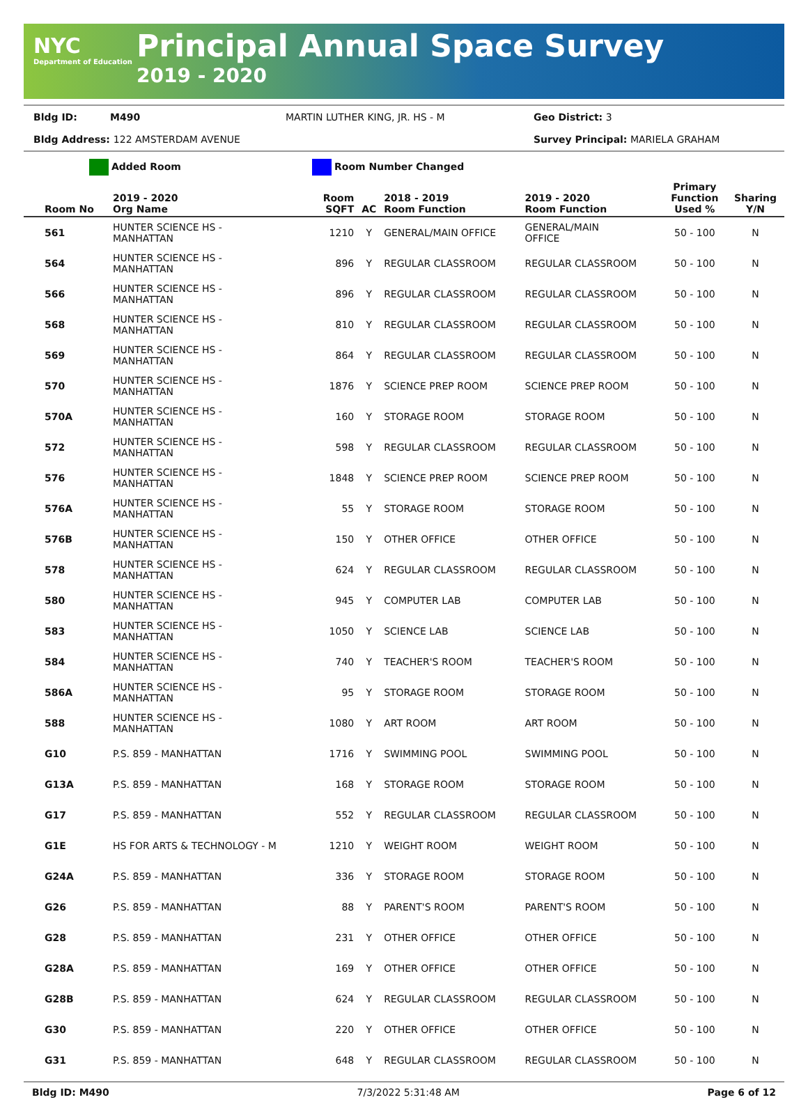NYC
Department of Education
Principal Annual Space Survey
2019 - 2020
Bldg ID: M490 MARTIN LUTHER KING, JR. HS - M Geo District: 3 Bldg Address: 122 AMSTERDAM AVENUE Survey Principal: MARIELA GRAHAM
Added Room Room Number Changed
| Room No | 2019 - 2020 Org Name | Room SQFT | AC | 2018 - 2019 Room Function | 2019 - 2020 Room Function | Primary Function Used % | Sharing Y/N |
| --- | --- | --- | --- | --- | --- | --- | --- |
| 561 | HUNTER SCIENCE HS - MANHATTAN | 1210 | Y | GENERAL/MAIN OFFICE | GENERAL/MAIN OFFICE | 50 - 100 | N |
| 564 | HUNTER SCIENCE HS - MANHATTAN | 896 | Y | REGULAR CLASSROOM | REGULAR CLASSROOM | 50 - 100 | N |
| 566 | HUNTER SCIENCE HS - MANHATTAN | 896 | Y | REGULAR CLASSROOM | REGULAR CLASSROOM | 50 - 100 | N |
| 568 | HUNTER SCIENCE HS - MANHATTAN | 810 | Y | REGULAR CLASSROOM | REGULAR CLASSROOM | 50 - 100 | N |
| 569 | HUNTER SCIENCE HS - MANHATTAN | 864 | Y | REGULAR CLASSROOM | REGULAR CLASSROOM | 50 - 100 | N |
| 570 | HUNTER SCIENCE HS - MANHATTAN | 1876 | Y | SCIENCE PREP ROOM | SCIENCE PREP ROOM | 50 - 100 | N |
| 570A | HUNTER SCIENCE HS - MANHATTAN | 160 | Y | STORAGE ROOM | STORAGE ROOM | 50 - 100 | N |
| 572 | HUNTER SCIENCE HS - MANHATTAN | 598 | Y | REGULAR CLASSROOM | REGULAR CLASSROOM | 50 - 100 | N |
| 576 | HUNTER SCIENCE HS - MANHATTAN | 1848 | Y | SCIENCE PREP ROOM | SCIENCE PREP ROOM | 50 - 100 | N |
| 576A | HUNTER SCIENCE HS - MANHATTAN | 55 | Y | STORAGE ROOM | STORAGE ROOM | 50 - 100 | N |
| 576B | HUNTER SCIENCE HS - MANHATTAN | 150 | Y | OTHER OFFICE | OTHER OFFICE | 50 - 100 | N |
| 578 | HUNTER SCIENCE HS - MANHATTAN | 624 | Y | REGULAR CLASSROOM | REGULAR CLASSROOM | 50 - 100 | N |
| 580 | HUNTER SCIENCE HS - MANHATTAN | 945 | Y | COMPUTER LAB | COMPUTER LAB | 50 - 100 | N |
| 583 | HUNTER SCIENCE HS - MANHATTAN | 1050 | Y | SCIENCE LAB | SCIENCE LAB | 50 - 100 | N |
| 584 | HUNTER SCIENCE HS - MANHATTAN | 740 | Y | TEACHER'S ROOM | TEACHER'S ROOM | 50 - 100 | N |
| 586A | HUNTER SCIENCE HS - MANHATTAN | 95 | Y | STORAGE ROOM | STORAGE ROOM | 50 - 100 | N |
| 588 | HUNTER SCIENCE HS - MANHATTAN | 1080 | Y | ART ROOM | ART ROOM | 50 - 100 | N |
| G10 | P.S. 859 - MANHATTAN | 1716 | Y | SWIMMING POOL | SWIMMING POOL | 50 - 100 | N |
| G13A | P.S. 859 - MANHATTAN | 168 | Y | STORAGE ROOM | STORAGE ROOM | 50 - 100 | N |
| G17 | P.S. 859 - MANHATTAN | 552 | Y | REGULAR CLASSROOM | REGULAR CLASSROOM | 50 - 100 | N |
| G1E | HS FOR ARTS & TECHNOLOGY - M | 1210 | Y | WEIGHT ROOM | WEIGHT ROOM | 50 - 100 | N |
| G24A | P.S. 859 - MANHATTAN | 336 | Y | STORAGE ROOM | STORAGE ROOM | 50 - 100 | N |
| G26 | P.S. 859 - MANHATTAN | 88 | Y | PARENT'S ROOM | PARENT'S ROOM | 50 - 100 | N |
| G28 | P.S. 859 - MANHATTAN | 231 | Y | OTHER OFFICE | OTHER OFFICE | 50 - 100 | N |
| G28A | P.S. 859 - MANHATTAN | 169 | Y | OTHER OFFICE | OTHER OFFICE | 50 - 100 | N |
| G28B | P.S. 859 - MANHATTAN | 624 | Y | REGULAR CLASSROOM | REGULAR CLASSROOM | 50 - 100 | N |
| G30 | P.S. 859 - MANHATTAN | 220 | Y | OTHER OFFICE | OTHER OFFICE | 50 - 100 | N |
| G31 | P.S. 859 - MANHATTAN | 648 | Y | REGULAR CLASSROOM | REGULAR CLASSROOM | 50 - 100 | N |
Bldg ID: M490 7/3/2022 5:31:48 AM Page 6 of 12